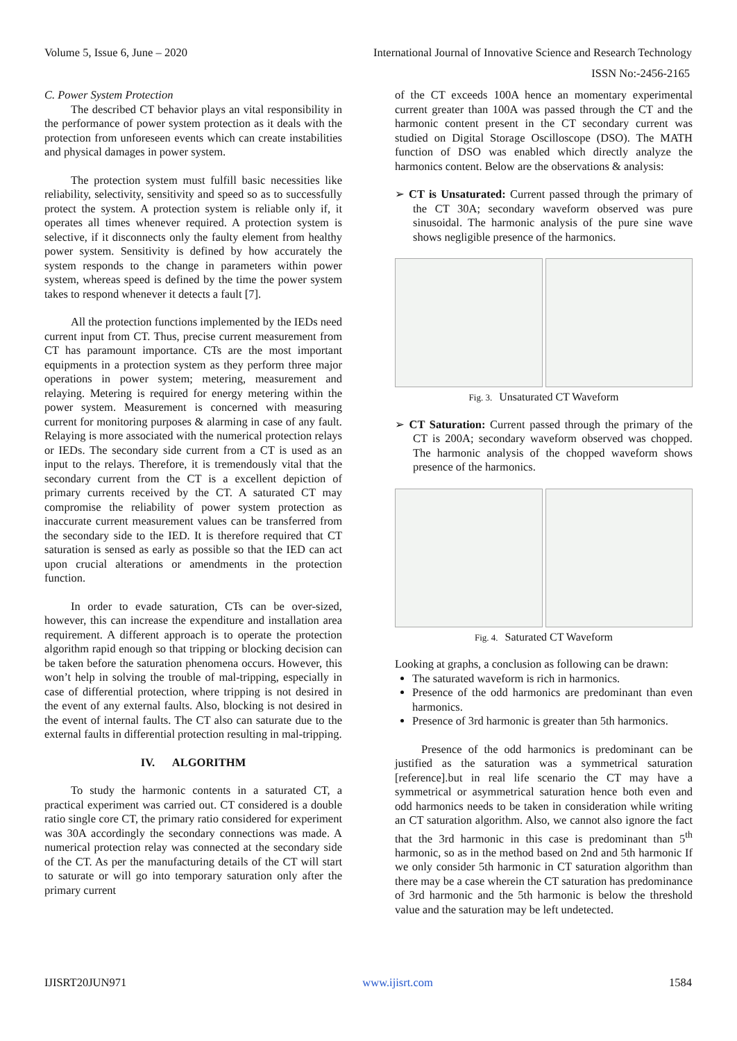Volume 5, Issue 6, June – 2020 International Journal of Innovative Science and Research Technology
ISSN No:-2456-2165
C. Power System Protection
The described CT behavior plays an vital responsibility in the performance of power system protection as it deals with the protection from unforeseen events which can create instabilities and physical damages in power system.
The protection system must fulfill basic necessities like reliability, selectivity, sensitivity and speed so as to successfully protect the system. A protection system is reliable only if, it operates all times whenever required. A protection system is selective, if it disconnects only the faulty element from healthy power system. Sensitivity is defined by how accurately the system responds to the change in parameters within power system, whereas speed is defined by the time the power system takes to respond whenever it detects a fault [7].
All the protection functions implemented by the IEDs need current input from CT. Thus, precise current measurement from CT has paramount importance. CTs are the most important equipments in a protection system as they perform three major operations in power system; metering, measurement and relaying. Metering is required for energy metering within the power system. Measurement is concerned with measuring current for monitoring purposes & alarming in case of any fault. Relaying is more associated with the numerical protection relays or IEDs. The secondary side current from a CT is used as an input to the relays. Therefore, it is tremendously vital that the secondary current from the CT is a excellent depiction of primary currents received by the CT. A saturated CT may compromise the reliability of power system protection as inaccurate current measurement values can be transferred from the secondary side to the IED. It is therefore required that CT saturation is sensed as early as possible so that the IED can act upon crucial alterations or amendments in the protection function.
In order to evade saturation, CTs can be over-sized, however, this can increase the expenditure and installation area requirement. A different approach is to operate the protection algorithm rapid enough so that tripping or blocking decision can be taken before the saturation phenomena occurs. However, this won’t help in solving the trouble of mal-tripping, especially in case of differential protection, where tripping is not desired in the event of any external faults. Also, blocking is not desired in the event of internal faults. The CT also can saturate due to the external faults in differential protection resulting in mal-tripping.
IV. ALGORITHM
To study the harmonic contents in a saturated CT, a practical experiment was carried out. CT considered is a double ratio single core CT, the primary ratio considered for experiment was 30A accordingly the secondary connections was made. A numerical protection relay was connected at the secondary side of the CT. As per the manufacturing details of the CT will start to saturate or will go into temporary saturation only after the primary current
of the CT exceeds 100A hence an momentary experimental current greater than 100A was passed through the CT and the harmonic content present in the CT secondary current was studied on Digital Storage Oscilloscope (DSO). The MATH function of DSO was enabled which directly analyze the harmonics content. Below are the observations & analysis:
➢ CT is Unsaturated: Current passed through the primary of the CT 30A; secondary waveform observed was pure sinusoidal. The harmonic analysis of the pure sine wave shows negligible presence of the harmonics.
Fig. 3. Unsaturated CT Waveform
➢ CT Saturation: Current passed through the primary of the CT is 200A; secondary waveform observed was chopped. The harmonic analysis of the chopped waveform shows presence of the harmonics.
Fig. 4. Saturated CT Waveform
Looking at graphs, a conclusion as following can be drawn:
The saturated waveform is rich in harmonics.
Presence of the odd harmonics are predominant than even harmonics.
Presence of 3rd harmonic is greater than 5th harmonics.
Presence of the odd harmonics is predominant can be justified as the saturation was a symmetrical saturation [reference].but in real life scenario the CT may have a symmetrical or asymmetrical saturation hence both even and odd harmonics needs to be taken in consideration while writing an CT saturation algorithm. Also, we cannot also ignore the fact that the 3rd harmonic in this case is predominant than 5<sup>th</sup> harmonic, so as in the method based on 2nd and 5th harmonic If we only consider 5th harmonic in CT saturation algorithm than there may be a case wherein the CT saturation has predominance of 3rd harmonic and the 5th harmonic is below the threshold value and the saturation may be left undetected.
IJISRT20JUN971 www.ijisrt.com 1584